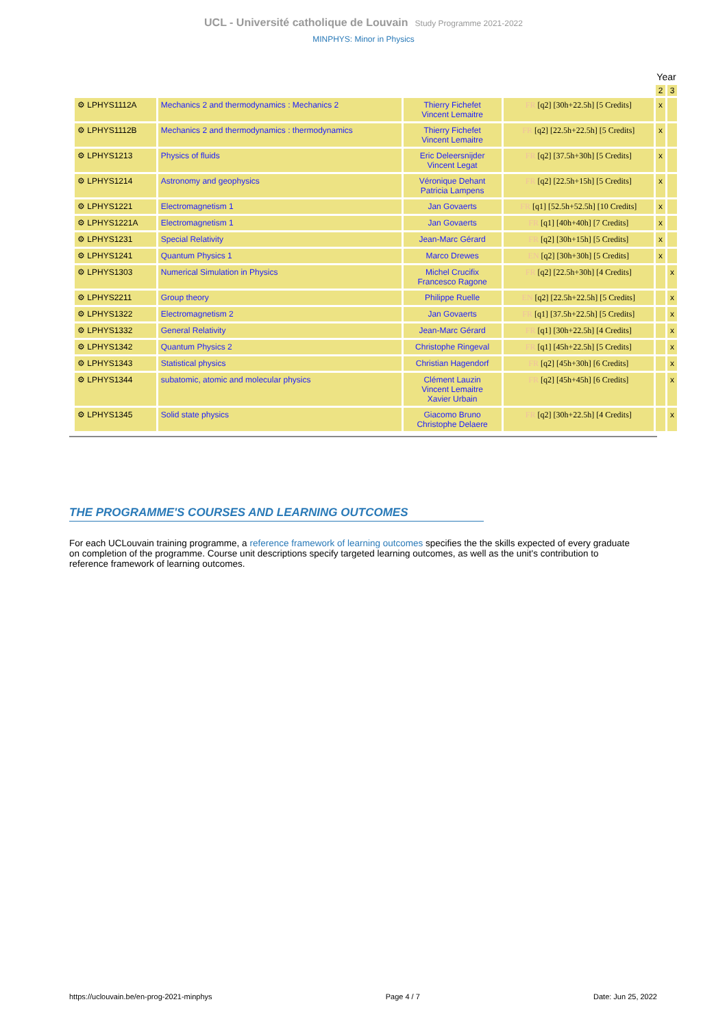UCL - Université catholique de Louvain Study Programme 2021-2022
MINPHYS: Minor in Physics
| | | | | Year | |
| --- | --- | --- | --- | --- | --- |
| | | | | 2 | 3 |
| ⚙ LPHYS1112A | Mechanics 2 and thermodynamics : Mechanics 2 | Thierry Fichefet Vincent Lemaitre | FR [q2] [30h+22.5h] [5 Credits] | x | |
| ⚙ LPHYS1112B | Mechanics 2 and thermodynamics : thermodynamics | Thierry Fichefet Vincent Lemaitre | FR [q2] [22.5h+22.5h] [5 Credits] | x | |
| ⚙ LPHYS1213 | Physics of fluids | Eric Deleersnijder Vincent Legat | FR [q2] [37.5h+30h] [5 Credits] | x | |
| ⚙ LPHYS1214 | Astronomy and geophysics | Véronique Dehant Patricia Lampens | FR [q2] [22.5h+15h] [5 Credits] | x | |
| ⚙ LPHYS1221 | Electromagnetism 1 | Jan Govaerts | FR [q1] [52.5h+52.5h] [10 Credits] | x | |
| ⚙ LPHYS1221A | Electromagnetism 1 | Jan Govaerts | FR [q1] [40h+40h] [7 Credits] | x | |
| ⚙ LPHYS1231 | Special Relativity | Jean-Marc Gérard | FR [q2] [30h+15h] [5 Credits] | x | |
| ⚙ LPHYS1241 | Quantum Physics 1 | Marco Drewes | EN [q2] [30h+30h] [5 Credits] | x | |
| ⚙ LPHYS1303 | Numerical Simulation in Physics | Michel Crucifix Francesco Ragone | FR [q2] [22.5h+30h] [4 Credits] | | x |
| ⚙ LPHYS2211 | Group theory | Philippe Ruelle | EN [q2] [22.5h+22.5h] [5 Credits] | | x |
| ⚙ LPHYS1322 | Electromagnetism 2 | Jan Govaerts | FR [q1] [37.5h+22.5h] [5 Credits] | | x |
| ⚙ LPHYS1332 | General Relativity | Jean-Marc Gérard | FR [q1] [30h+22.5h] [4 Credits] | | x |
| ⚙ LPHYS1342 | Quantum Physics 2 | Christophe Ringeval | FR [q1] [45h+22.5h] [5 Credits] | | x |
| ⚙ LPHYS1343 | Statistical physics | Christian Hagendorf | FR [q2] [45h+30h] [6 Credits] | | x |
| ⚙ LPHYS1344 | subatomic, atomic and molecular physics | Clément Lauzin Vincent Lemaitre Xavier Urbain | FR [q2] [45h+45h] [6 Credits] | | x |
| ⚙ LPHYS1345 | Solid state physics | Giacomo Bruno Christophe Delaere | FR [q2] [30h+22.5h] [4 Credits] | | x |
THE PROGRAMME'S COURSES AND LEARNING OUTCOMES
For each UCLouvain training programme, a reference framework of learning outcomes specifies the the skills expected of every graduate on completion of the programme. Course unit descriptions specify targeted learning outcomes, as well as the unit's contribution to reference framework of learning outcomes.
https://uclouvain.be/en-prog-2021-minphys Page 4 / 7 Date: Jun 25, 2022